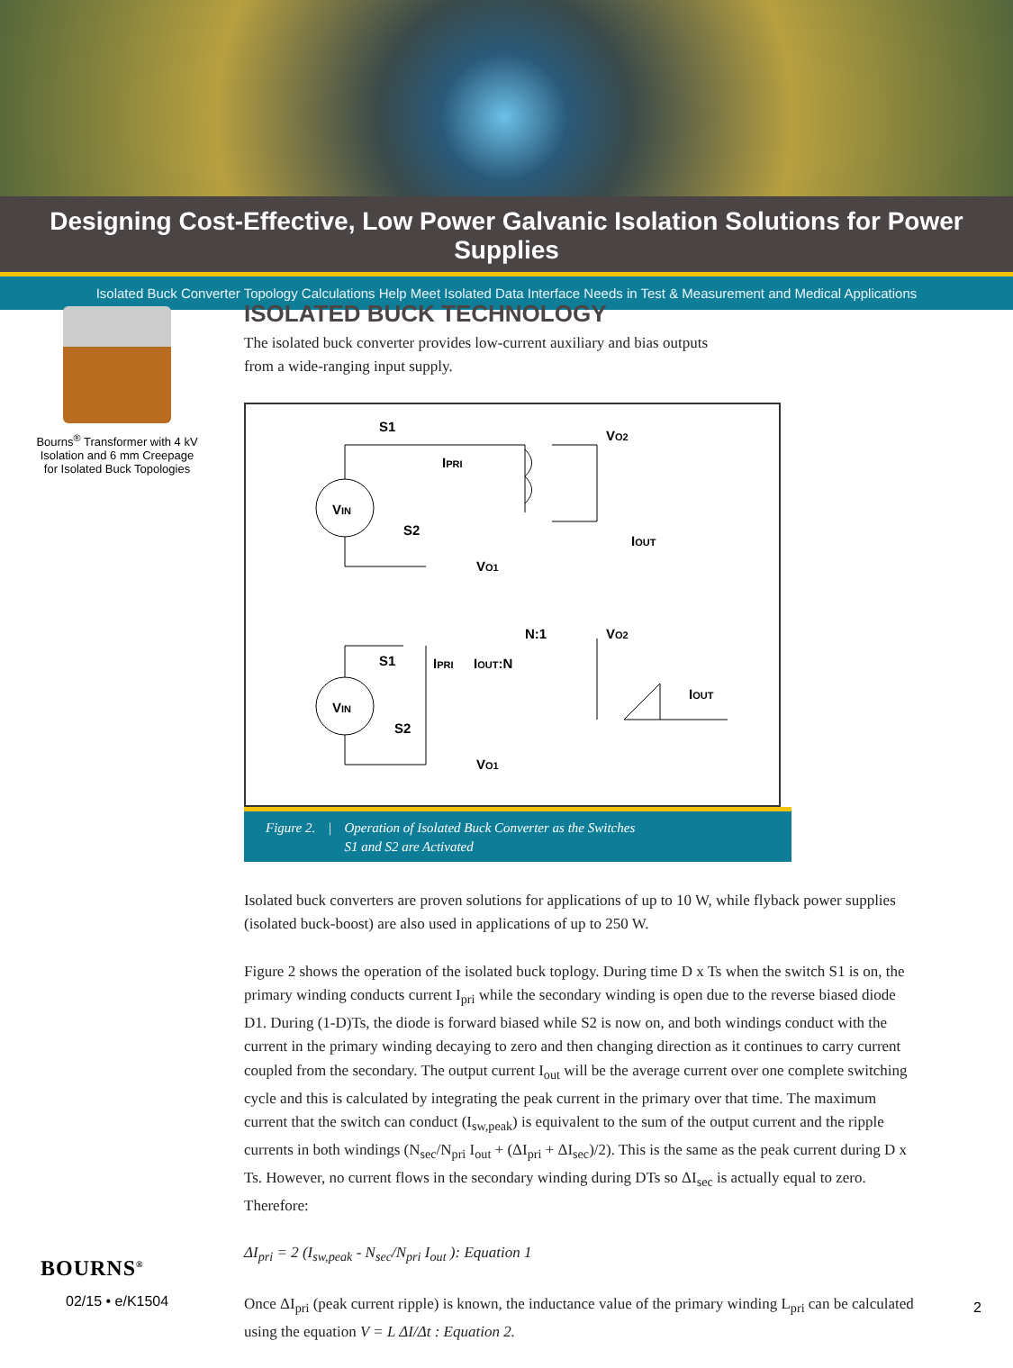Designing Cost-Effective, Low Power Galvanic Isolation Solutions for Power Supplies
Isolated Buck Converter Topology Calculations Help Meet Isolated Data Interface Needs in Test & Measurement and Medical Applications
Bourns<sup>®</sup> Transformer with 4 kV Isolation and 6 mm Creepage for Isolated Buck Topologies
ISOLATED BUCK TECHNOLOGY
The isolated buck converter provides low-current auxiliary and bias outputs
from a wide-ranging input supply.
VIN
VIN
S1
S2
IPRI
VO2
IOUT
VO1
N:1
VO2
S1
S2
IPRI
IOUT:N
IOUT
VO1
Figure 2. | Operation of Isolated Buck Converter as the Switches
S1 and S2 are Activated
Isolated buck converters are proven solutions for applications of up to 10 W, while flyback power supplies (isolated buck-boost) are also used in applications of up to 250 W.
Figure 2 shows the operation of the isolated buck toplogy. During time D x Ts when the switch S1 is on, the primary winding conducts current I<sub>pri</sub> while the secondary winding is open due to the reverse biased diode D1. During (1-D)Ts, the diode is forward biased while S2 is now on, and both windings conduct with the current in the primary winding decaying to zero and then changing direction as it continues to carry current coupled from the secondary. The output current I<sub>out</sub> will be the average current over one complete switching cycle and this is calculated by integrating the peak current in the primary over that time. The maximum current that the switch can conduct (I<sub>sw,peak</sub>) is equivalent to the sum of the output current and the ripple currents in both windings (N<sub>sec</sub>/N<sub>pri</sub> I<sub>out</sub> + (ΔI<sub>pri</sub> + ΔI<sub>sec</sub>)/2). This is the same as the peak current during D x Ts. However, no current flows in the secondary winding during DTs so ΔI<sub>sec</sub> is actually equal to zero. Therefore:
ΔI<sub>pri</sub> = 2 (I<sub>sw,peak</sub> - N<sub>sec</sub>/N<sub>pri</sub> I<sub>out</sub> ): Equation 1
Once ΔI<sub>pri</sub> (peak current ripple) is known, the inductance value of the primary winding L<sub>pri</sub> can be calculated using the equation V = L ΔI/Δt : Equation 2.
BOURNS<sup>®</sup>
02/15 • e/K1504
2